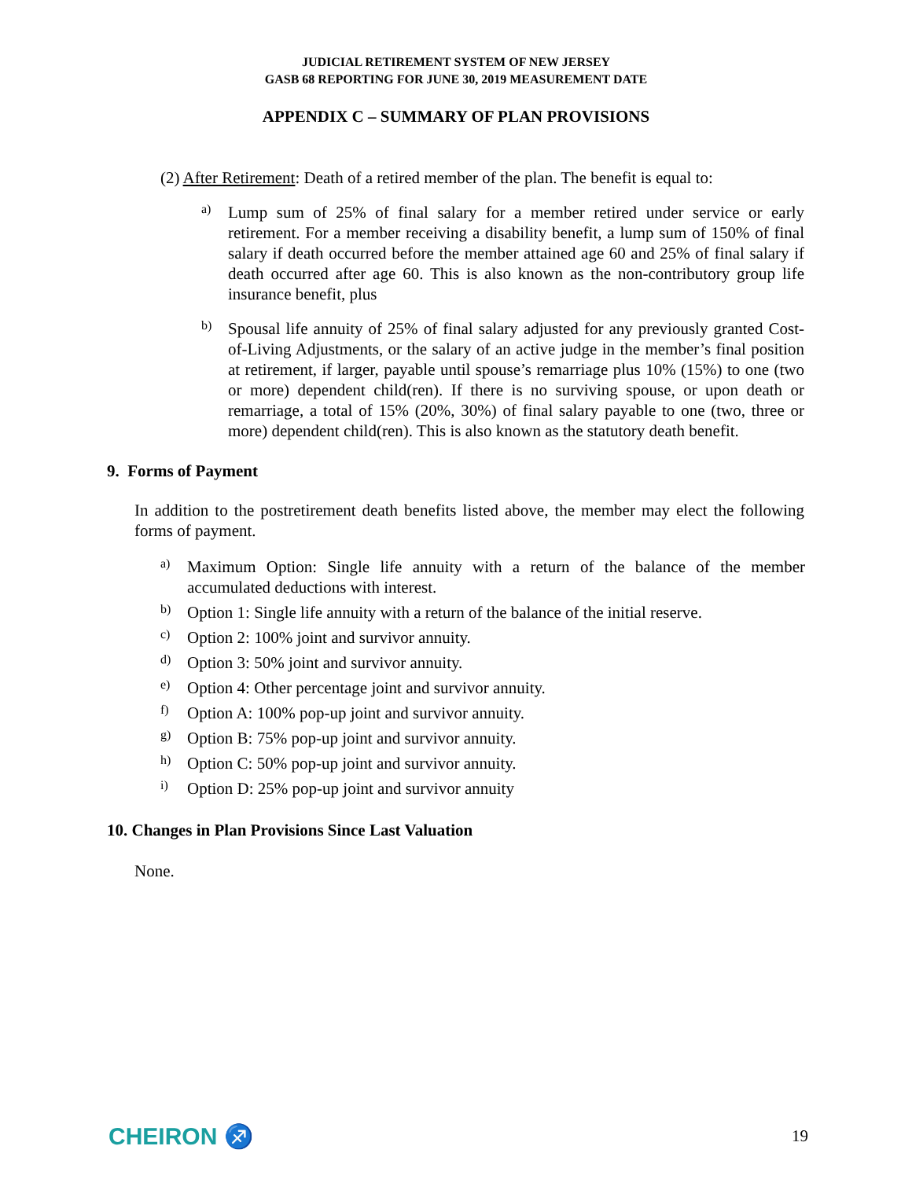JUDICIAL RETIREMENT SYSTEM OF NEW JERSEY
GASB 68 REPORTING FOR JUNE 30, 2019 MEASUREMENT DATE
APPENDIX C – SUMMARY OF PLAN PROVISIONS
(2) After Retirement: Death of a retired member of the plan. The benefit is equal to:
a)
Lump sum of 25% of final salary for a member retired under service or early retirement. For a member receiving a disability benefit, a lump sum of 150% of final salary if death occurred before the member attained age 60 and 25% of final salary if death occurred after age 60. This is also known as the non-contributory group life insurance benefit, plus
b)
Spousal life annuity of 25% of final salary adjusted for any previously granted Cost-of-Living Adjustments, or the salary of an active judge in the member’s final position at retirement, if larger, payable until spouse’s remarriage plus 10% (15%) to one (two or more) dependent child(ren). If there is no surviving spouse, or upon death or remarriage, a total of 15% (20%, 30%) of final salary payable to one (two, three or more) dependent child(ren). This is also known as the statutory death benefit.
9. Forms of Payment
In addition to the postretirement death benefits listed above, the member may elect the following forms of payment.
a)
Maximum Option: Single life annuity with a return of the balance of the member accumulated deductions with interest.
b)
Option 1: Single life annuity with a return of the balance of the initial reserve.
c)
Option 2: 100% joint and survivor annuity.
d)
Option 3: 50% joint and survivor annuity.
e)
Option 4: Other percentage joint and survivor annuity.
f)
Option A: 100% pop-up joint and survivor annuity.
g)
Option B: 75% pop-up joint and survivor annuity.
h)
Option C: 50% pop-up joint and survivor annuity.
i)
Option D: 25% pop-up joint and survivor annuity
10. Changes in Plan Provisions Since Last Valuation
None.
CHEIRON ♐ 19